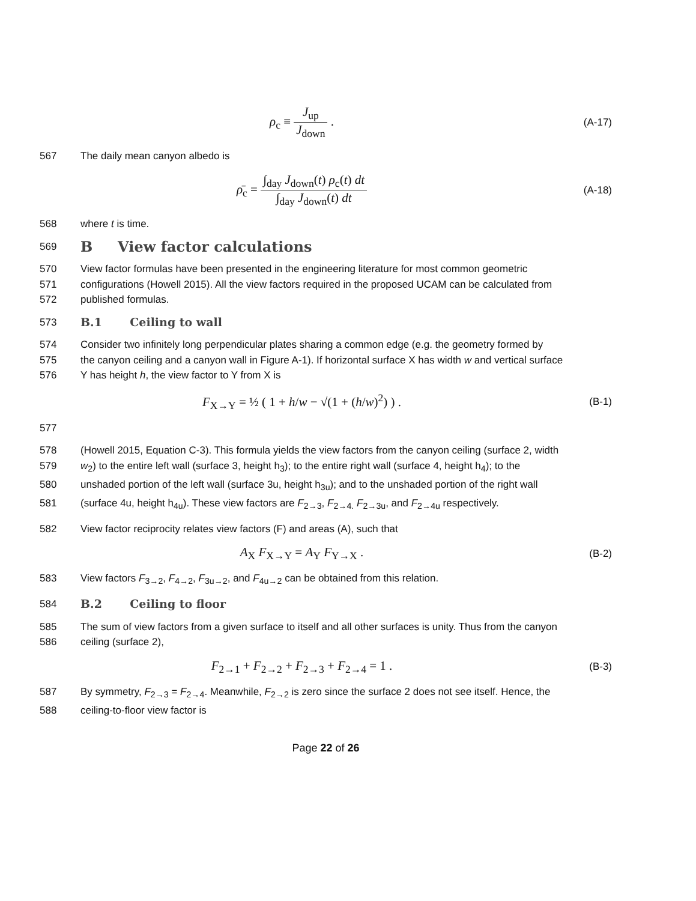ρ<sub>c</sub> ≡ J<sub>up</sub> J<sub>down</sub> .
(A-17)
567 The daily mean canyon albedo is
ρ̄<sub>c</sub> = ∫<sub>day</sub> J<sub>down</sub>(t) ρ<sub>c</sub>(t) dt ∫<sub>day</sub> J<sub>down</sub>(t) dt
(A-18)
568 where t is time.
569
B View factor calculations
570 View factor formulas have been presented in the engineering literature for most common geometric
571 configurations (Howell 2015). All the view factors required in the proposed UCAM can be calculated from
572 published formulas.
573 B.1 Ceiling to wall
574 Consider two infinitely long perpendicular plates sharing a common edge (e.g. the geometry formed by
575 the canyon ceiling and a canyon wall in Figure A-1). If horizontal surface X has width w and vertical surface
576 Y has height h, the view factor to Y from X is
F<sub>X→Y</sub> = ½ ( 1 + h/w − √(1 + (h/w)<sup>2</sup>) ) .
(B-1)
577
578 (Howell 2015, Equation C-3). This formula yields the view factors from the canyon ceiling (surface 2, width
579 w<sub>2</sub>) to the entire left wall (surface 3, height h<sub>3</sub>); to the entire right wall (surface 4, height h<sub>4</sub>); to the
580 unshaded portion of the left wall (surface 3u, height h<sub>3u</sub>); and to the unshaded portion of the right wall
581 (surface 4u, height h<sub>4u</sub>). These view factors are F<sub>2→3</sub>, F<sub>2→4.</sub> F<sub>2→3u</sub>, and F<sub>2→4u</sub> respectively.
582 View factor reciprocity relates view factors (F) and areas (A), such that
A<sub>X</sub> F<sub>X→Y</sub> = A<sub>Y</sub> F<sub>Y→X</sub> .
(B-2)
583 View factors F<sub>3→2</sub>, F<sub>4→2</sub>, F<sub>3u→2</sub>, and F<sub>4u→2</sub> can be obtained from this relation.
584 B.2 Ceiling to floor
585 The sum of view factors from a given surface to itself and all other surfaces is unity. Thus from the canyon
586 ceiling (surface 2),
F<sub>2→1</sub> + F<sub>2→2</sub> + F<sub>2→3</sub> + F<sub>2→4</sub> = 1 .
(B-3)
587 By symmetry, F<sub>2→3</sub> = F<sub>2→4</sub>. Meanwhile, F<sub>2→2</sub> is zero since the surface 2 does not see itself. Hence, the
588 ceiling-to-floor view factor is
Page 22 of 26